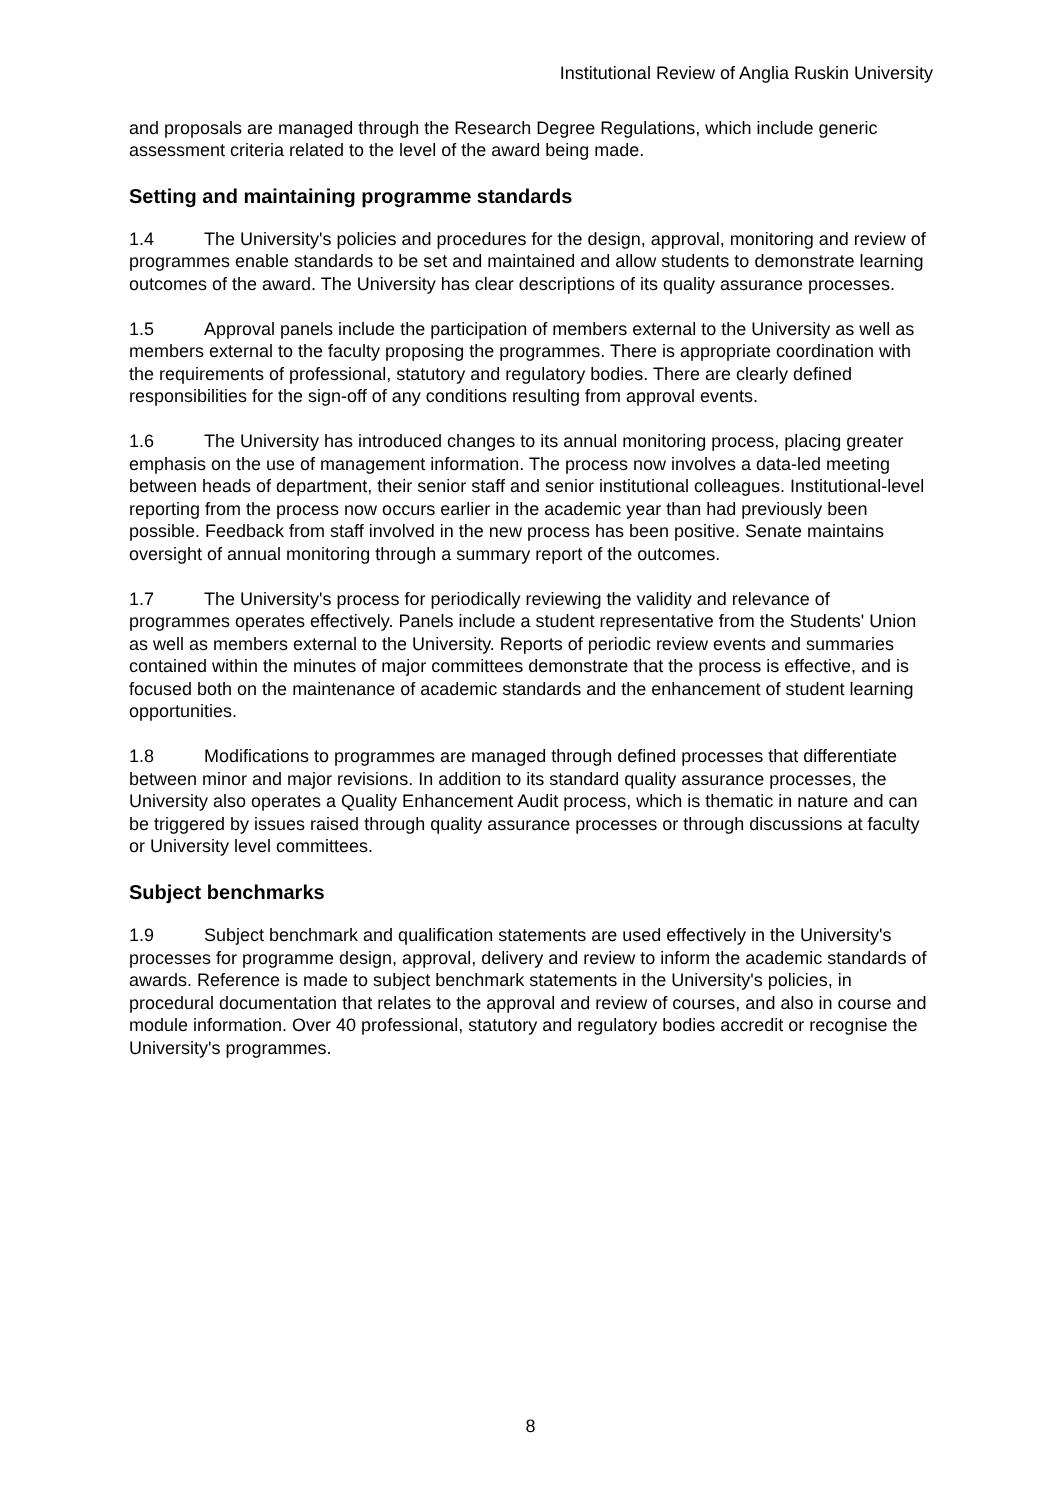Institutional Review of Anglia Ruskin University
and proposals are managed through the Research Degree Regulations, which include generic assessment criteria related to the level of the award being made.
Setting and maintaining programme standards
1.4 The University's policies and procedures for the design, approval, monitoring and review of programmes enable standards to be set and maintained and allow students to demonstrate learning outcomes of the award. The University has clear descriptions of its quality assurance processes.
1.5 Approval panels include the participation of members external to the University as well as members external to the faculty proposing the programmes. There is appropriate coordination with the requirements of professional, statutory and regulatory bodies. There are clearly defined responsibilities for the sign-off of any conditions resulting from approval events.
1.6 The University has introduced changes to its annual monitoring process, placing greater emphasis on the use of management information. The process now involves a data-led meeting between heads of department, their senior staff and senior institutional colleagues. Institutional-level reporting from the process now occurs earlier in the academic year than had previously been possible. Feedback from staff involved in the new process has been positive. Senate maintains oversight of annual monitoring through a summary report of the outcomes.
1.7 The University's process for periodically reviewing the validity and relevance of programmes operates effectively. Panels include a student representative from the Students' Union as well as members external to the University. Reports of periodic review events and summaries contained within the minutes of major committees demonstrate that the process is effective, and is focused both on the maintenance of academic standards and the enhancement of student learning opportunities.
1.8 Modifications to programmes are managed through defined processes that differentiate between minor and major revisions. In addition to its standard quality assurance processes, the University also operates a Quality Enhancement Audit process, which is thematic in nature and can be triggered by issues raised through quality assurance processes or through discussions at faculty or University level committees.
Subject benchmarks
1.9 Subject benchmark and qualification statements are used effectively in the University's processes for programme design, approval, delivery and review to inform the academic standards of awards. Reference is made to subject benchmark statements in the University's policies, in procedural documentation that relates to the approval and review of courses, and also in course and module information. Over 40 professional, statutory and regulatory bodies accredit or recognise the University's programmes.
8